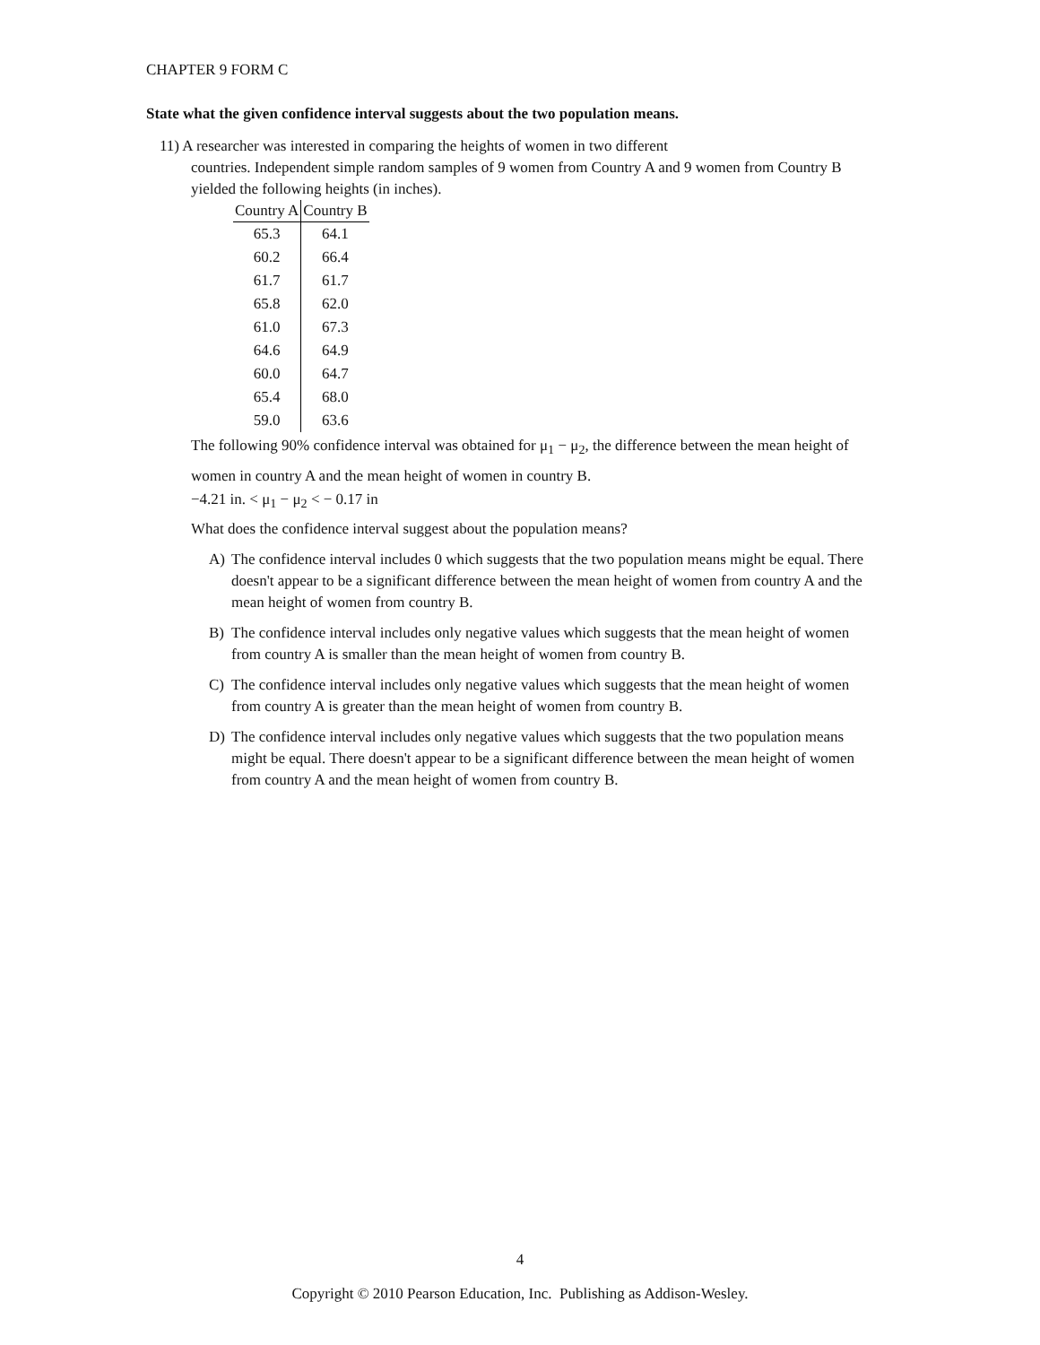CHAPTER 9 FORM C
State what the given confidence interval suggests about the two population means.
11) A researcher was interested in comparing the heights of women in two different
countries. Independent simple random samples of 9 women from Country A and 9 women from Country B yielded the following heights (in inches).
| Country A | Country B |
| --- | --- |
| 65.3 | 64.1 |
| 60.2 | 66.4 |
| 61.7 | 61.7 |
| 65.8 | 62.0 |
| 61.0 | 67.3 |
| 64.6 | 64.9 |
| 60.0 | 64.7 |
| 65.4 | 68.0 |
| 59.0 | 63.6 |
The following 90% confidence interval was obtained for μ<sub>1</sub> − μ<sub>2</sub>, the difference between the mean height of women in country A and the mean height of women in country B.
−4.21 in. < μ<sub>1</sub> − μ<sub>2</sub> < − 0.17 in
What does the confidence interval suggest about the population means?
A) The confidence interval includes 0 which suggests that the two population means might be equal. There doesn't appear to be a significant difference between the mean height of women from country A and the mean height of women from country B.
B) The confidence interval includes only negative values which suggests that the mean height of women from country A is smaller than the mean height of women from country B.
C) The confidence interval includes only negative values which suggests that the mean height of women from country A is greater than the mean height of women from country B.
D) The confidence interval includes only negative values which suggests that the two population means might be equal. There doesn't appear to be a significant difference between the mean height of women from country A and the mean height of women from country B.
4
Copyright © 2010 Pearson Education, Inc. Publishing as Addison-Wesley.